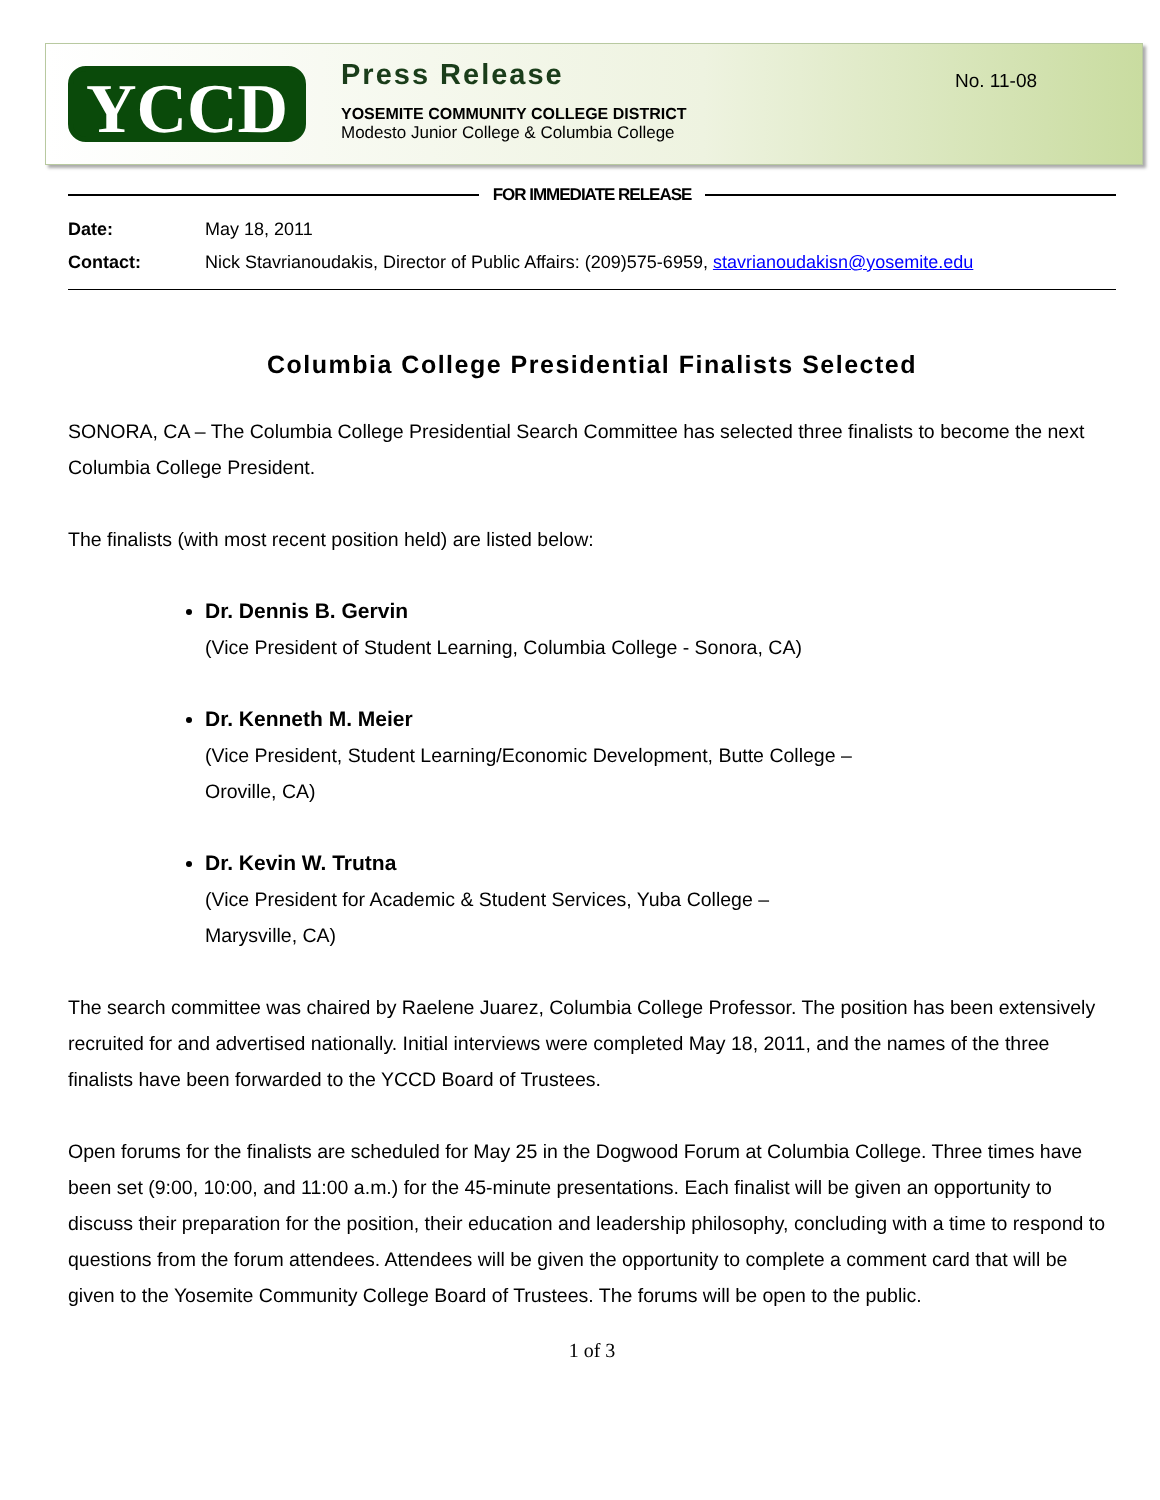YCCD
Press Release
YOSEMITE COMMUNITY COLLEGE DISTRICT
Modesto Junior College & Columbia College
No. 11-08
FOR IMMEDIATE RELEASE
Date: May 18, 2011
Contact: Nick Stavrianoudakis, Director of Public Affairs: (209)575-6959, stavrianoudakisn@yosemite.edu
Columbia College Presidential Finalists Selected
SONORA, CA – The Columbia College Presidential Search Committee has selected three finalists to become the next Columbia College President.
The finalists (with most recent position held) are listed below:
Dr. Dennis B. Gervin
(Vice President of Student Learning, Columbia College - Sonora, CA)
Dr. Kenneth M. Meier
(Vice President, Student Learning/Economic Development, Butte College –
Oroville, CA)
Dr. Kevin W. Trutna
(Vice President for Academic & Student Services, Yuba College –
Marysville, CA)
The search committee was chaired by Raelene Juarez, Columbia College Professor. The position has been extensively recruited for and advertised nationally. Initial interviews were completed May 18, 2011, and the names of the three finalists have been forwarded to the YCCD Board of Trustees.
Open forums for the finalists are scheduled for May 25 in the Dogwood Forum at Columbia College. Three times have been set (9:00, 10:00, and 11:00 a.m.) for the 45-minute presentations. Each finalist will be given an opportunity to discuss their preparation for the position, their education and leadership philosophy, concluding with a time to respond to questions from the forum attendees. Attendees will be given the opportunity to complete a comment card that will be given to the Yosemite Community College Board of Trustees. The forums will be open to the public.
1 of 3